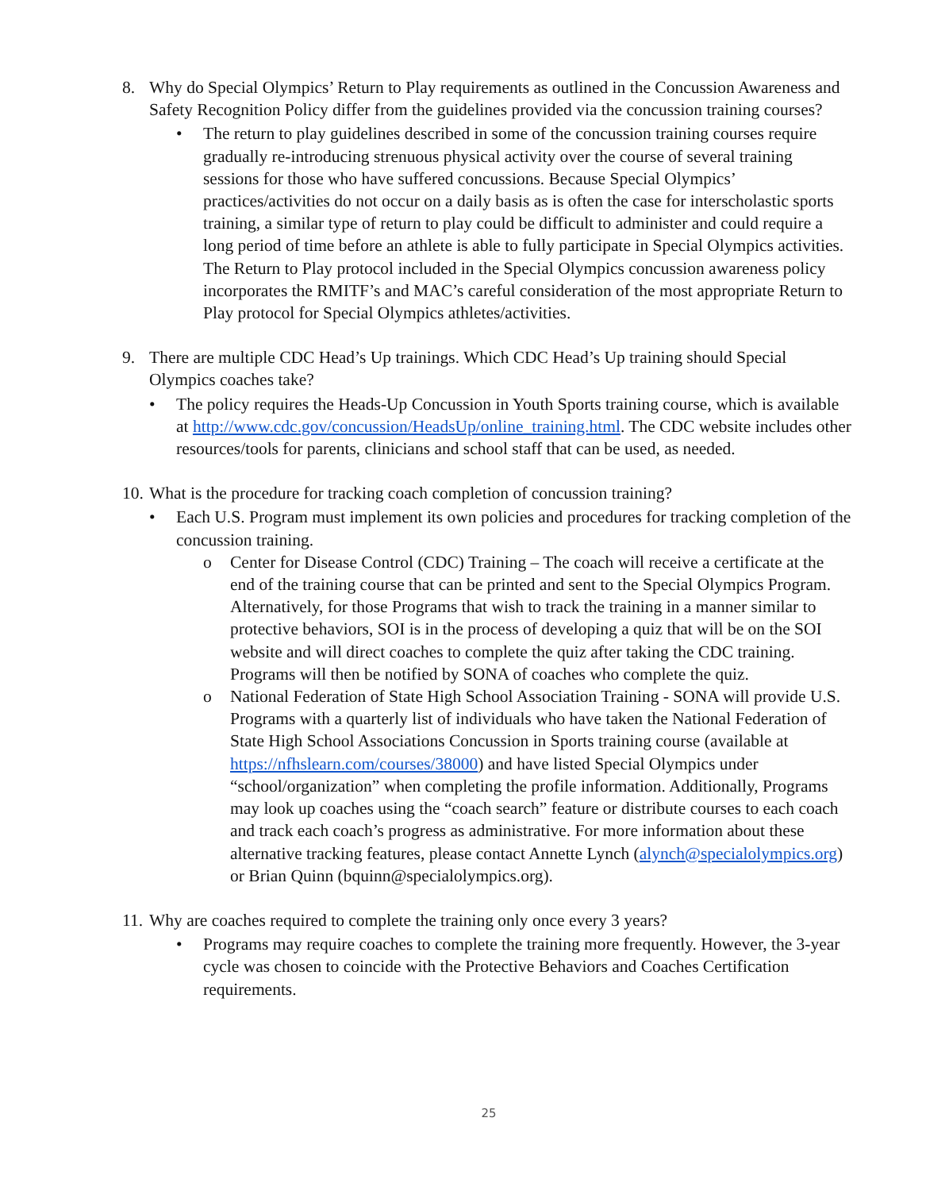8. Why do Special Olympics’ Return to Play requirements as outlined in the Concussion Awareness and Safety Recognition Policy differ from the guidelines provided via the concussion training courses?
• The return to play guidelines described in some of the concussion training courses require gradually re-introducing strenuous physical activity over the course of several training sessions for those who have suffered concussions. Because Special Olympics’ practices/activities do not occur on a daily basis as is often the case for interscholastic sports training, a similar type of return to play could be difficult to administer and could require a long period of time before an athlete is able to fully participate in Special Olympics activities. The Return to Play protocol included in the Special Olympics concussion awareness policy incorporates the RMITF’s and MAC’s careful consideration of the most appropriate Return to Play protocol for Special Olympics athletes/activities.
9. There are multiple CDC Head’s Up trainings. Which CDC Head’s Up training should Special Olympics coaches take?
• The policy requires the Heads-Up Concussion in Youth Sports training course, which is available at http://www.cdc.gov/concussion/HeadsUp/online_training.html. The CDC website includes other resources/tools for parents, clinicians and school staff that can be used, as needed.
10.
What is the procedure for tracking coach completion of concussion training?
• Each U.S. Program must implement its own policies and procedures for tracking completion of the concussion training.
o Center for Disease Control (CDC) Training – The coach will receive a certificate at the end of the training course that can be printed and sent to the Special Olympics Program. Alternatively, for those Programs that wish to track the training in a manner similar to protective behaviors, SOI is in the process of developing a quiz that will be on the SOI website and will direct coaches to complete the quiz after taking the CDC training. Programs will then be notified by SONA of coaches who complete the quiz.
o National Federation of State High School Association Training - SONA will provide U.S. Programs with a quarterly list of individuals who have taken the National Federation of State High School Associations Concussion in Sports training course (available at https://nfhslearn.com/courses/38000) and have listed Special Olympics under “school/organization” when completing the profile information. Additionally, Programs may look up coaches using the “coach search” feature or distribute courses to each coach and track each coach’s progress as administrative. For more information about these alternative tracking features, please contact Annette Lynch (alynch@specialolympics.org) or Brian Quinn (bquinn@specialolympics.org).
11.
Why are coaches required to complete the training only once every 3 years?
• Programs may require coaches to complete the training more frequently. However, the 3-year cycle was chosen to coincide with the Protective Behaviors and Coaches Certification requirements.
25